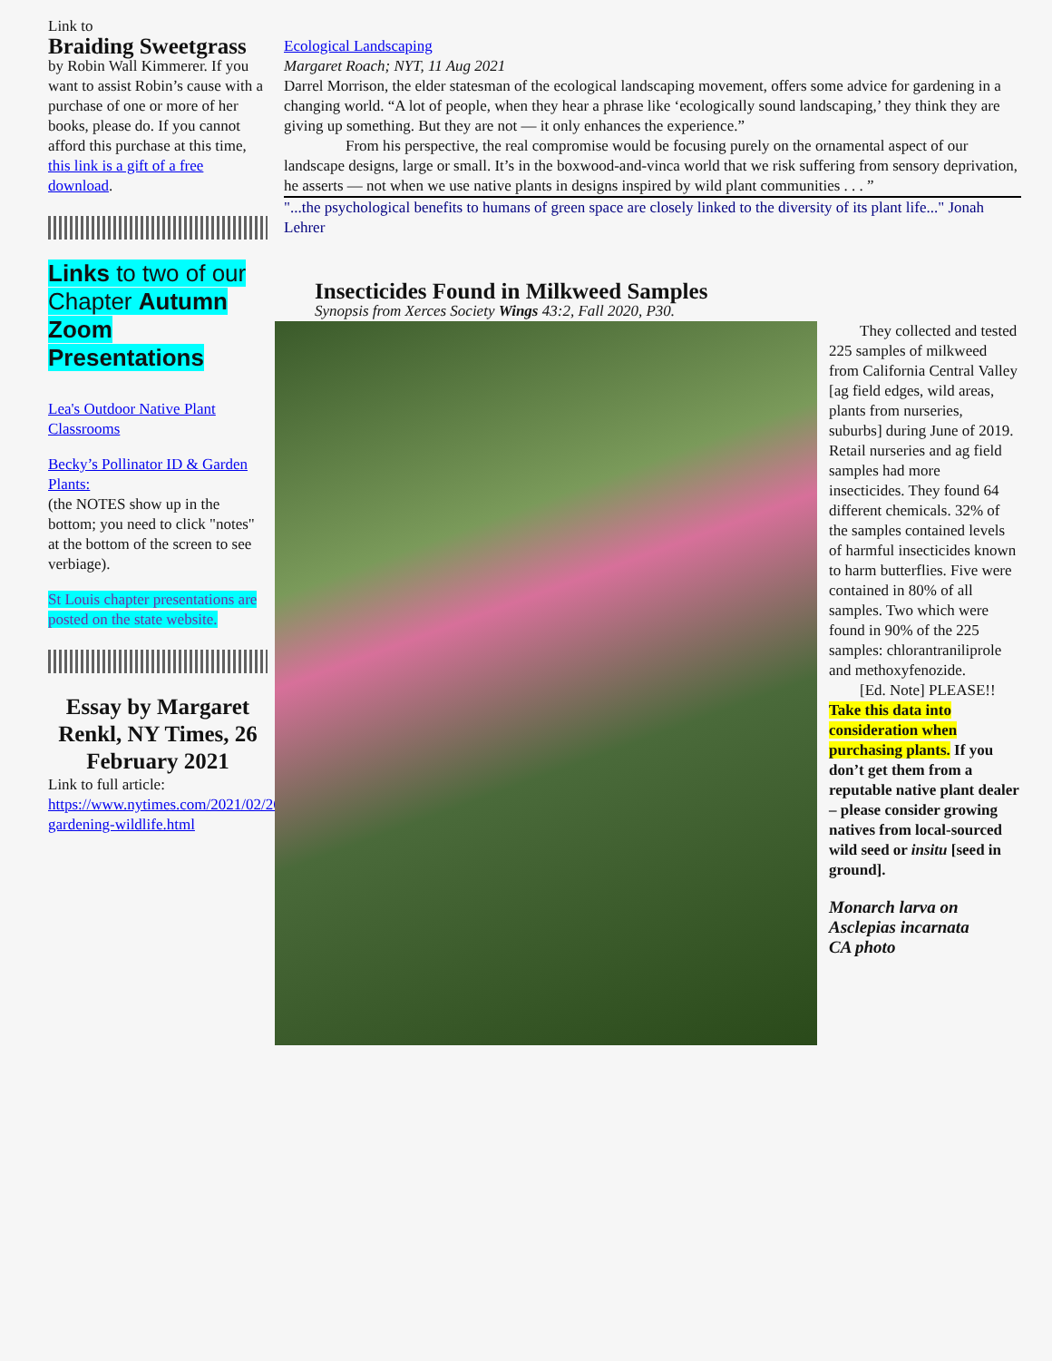Link to
Braiding Sweetgrass
by Robin Wall Kimmerer. If you want to assist Robin’s cause with a purchase of one or more of her books, please do. If you cannot afford this purchase at this time, this link is a gift of a free download.
Links to two of our Chapter Autumn Zoom Presentations
Lea's Outdoor Native Plant Classrooms
Becky’s Pollinator ID & Garden Plants:
(the NOTES show up in the bottom; you need to click "notes" at the bottom of the screen to see verbiage).
St Louis chapter presentations are posted on the state website.
Essay by Margaret Renkl, NY Times, 26 February 2021
Link to full article:
https://www.nytimes.com/2021/02/26/opinion/winter-gardening-wildlife.html
Ecological Landscaping
Margaret Roach; NYT, 11 Aug 2021
Darrel Morrison, the elder statesman of the ecological landscaping movement, offers some advice for gardening in a changing world. “A lot of people, when they hear a phrase like ‘ecologically sound landscaping,’ they think they are giving up something. But they are not — it only enhances the experience.”
From his perspective, the real compromise would be focusing purely on the ornamental aspect of our landscape designs, large or small. It’s in the boxwood-and-vinca world that we risk suffering from sensory deprivation, he asserts — not when we use native plants in designs inspired by wild plant communities . . . ”
"...the psychological benefits to humans of green space are closely linked to the diversity of its plant life..." Jonah Lehrer
Insecticides Found in Milkweed Samples
Synopsis from Xerces Society Wings 43:2, Fall 2020, P30.
They collected and tested 225 samples of milkweed from California Central Valley [ag field edges, wild areas, plants from nurseries, suburbs] during June of 2019. Retail nurseries and ag field samples had more insecticides. They found 64 different chemicals. 32% of the samples contained levels of harmful insecticides known to harm butterflies. Five were contained in 80% of all samples. Two which were found in 90% of the 225 samples: chlorantraniliprole and methoxyfenozide.
[Ed. Note] PLEASE!!
Take this data into consideration when purchasing plants. If you don’t get them from a reputable native plant dealer – please consider growing natives from local-sourced wild seed or insitu [seed in ground].
Monarch larva on Asclepias incarnata
CA photo